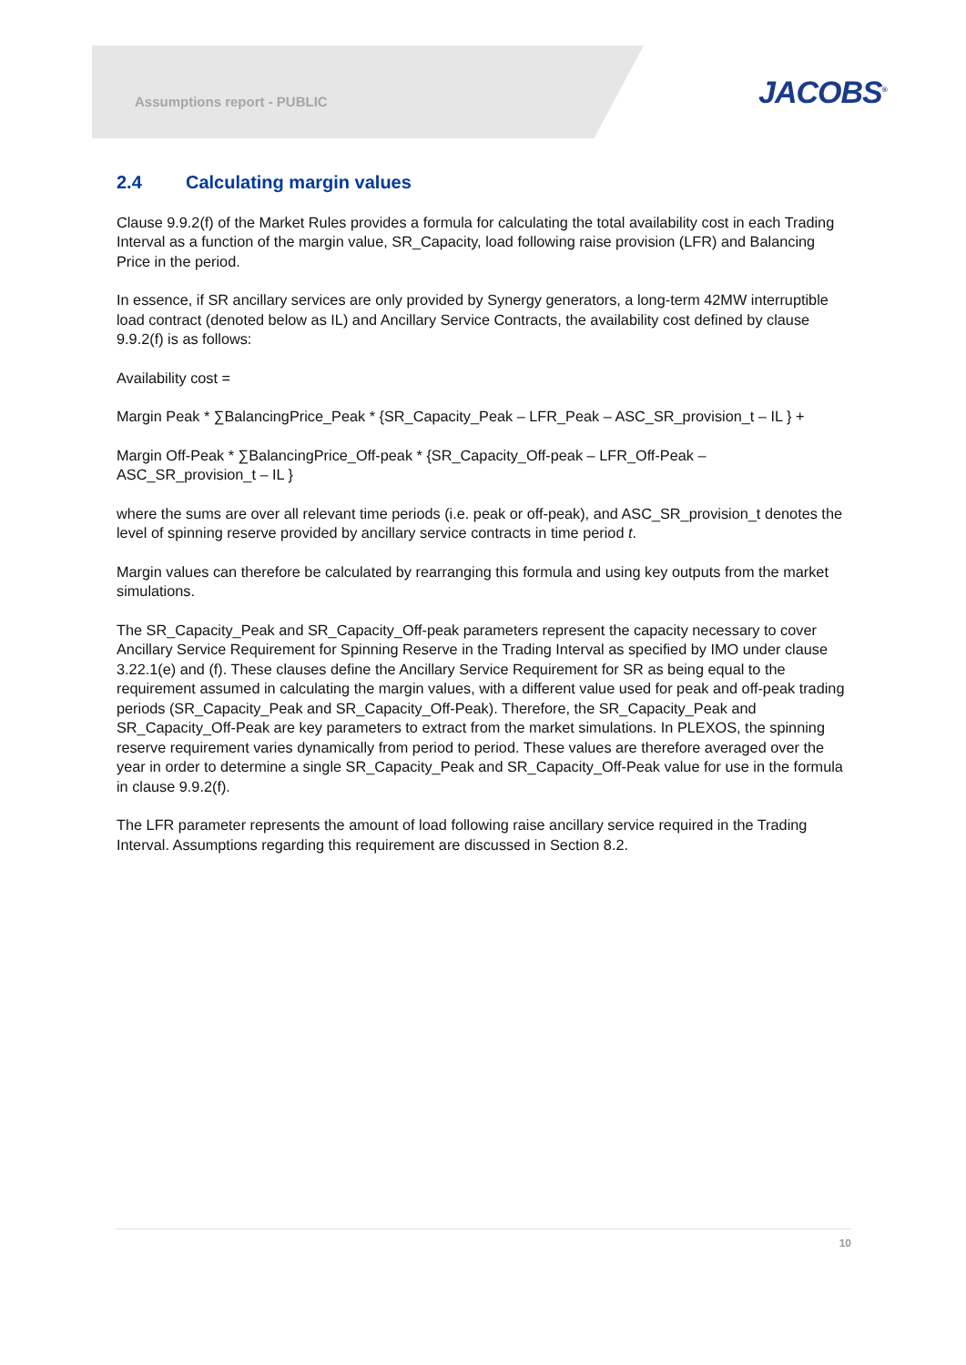Assumptions report - PUBLIC JACOBS<sup>®</sup>
2.4 Calculating margin values
Clause 9.9.2(f) of the Market Rules provides a formula for calculating the total availability cost in each Trading Interval as a function of the margin value, SR_Capacity, load following raise provision (LFR) and Balancing Price in the period.
In essence, if SR ancillary services are only provided by Synergy generators, a long-term 42MW interruptible load contract (denoted below as IL) and Ancillary Service Contracts, the availability cost defined by clause 9.9.2(f) is as follows:
Availability cost =
Margin Peak * ∑BalancingPrice_Peak * {SR_Capacity_Peak – LFR_Peak – ASC_SR_provision_t – IL } +
Margin Off-Peak * ∑BalancingPrice_Off-peak * {SR_Capacity_Off-peak – LFR_Off-Peak – ASC_SR_provision_t – IL }
where the sums are over all relevant time periods (i.e. peak or off-peak), and ASC_SR_provision_t denotes the level of spinning reserve provided by ancillary service contracts in time period t.
Margin values can therefore be calculated by rearranging this formula and using key outputs from the market simulations.
The SR_Capacity_Peak and SR_Capacity_Off-peak parameters represent the capacity necessary to cover Ancillary Service Requirement for Spinning Reserve in the Trading Interval as specified by IMO under clause 3.22.1(e) and (f). These clauses define the Ancillary Service Requirement for SR as being equal to the requirement assumed in calculating the margin values, with a different value used for peak and off-peak trading periods (SR_Capacity_Peak and SR_Capacity_Off-Peak). Therefore, the SR_Capacity_Peak and SR_Capacity_Off-Peak are key parameters to extract from the market simulations. In PLEXOS, the spinning reserve requirement varies dynamically from period to period. These values are therefore averaged over the year in order to determine a single SR_Capacity_Peak and SR_Capacity_Off-Peak value for use in the formula in clause 9.9.2(f).
The LFR parameter represents the amount of load following raise ancillary service required in the Trading Interval. Assumptions regarding this requirement are discussed in Section 8.2.
10